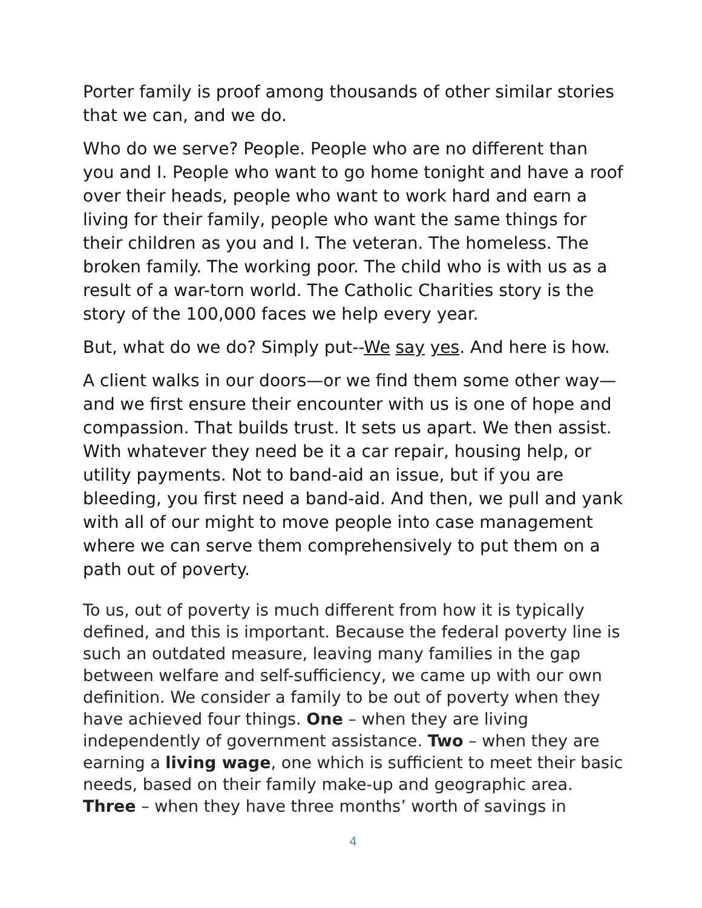Porter family is proof among thousands of other similar stories that we can, and we do.
Who do we serve? People. People who are no different than you and I. People who want to go home tonight and have a roof over their heads, people who want to work hard and earn a living for their family, people who want the same things for their children as you and I. The veteran. The homeless. The broken family. The working poor. The child who is with us as a result of a war-torn world. The Catholic Charities story is the story of the 100,000 faces we help every year.
But, what do we do? Simply put--We say yes. And here is how.
A client walks in our doors—or we find them some other way—and we first ensure their encounter with us is one of hope and compassion. That builds trust. It sets us apart. We then assist. With whatever they need be it a car repair, housing help, or utility payments. Not to band-aid an issue, but if you are bleeding, you first need a band-aid. And then, we pull and yank with all of our might to move people into case management where we can serve them comprehensively to put them on a path out of poverty.
To us, out of poverty is much different from how it is typically defined, and this is important. Because the federal poverty line is such an outdated measure, leaving many families in the gap between welfare and self-sufficiency, we came up with our own definition. We consider a family to be out of poverty when they have achieved four things. One – when they are living independently of government assistance. Two – when they are earning a living wage, one which is sufficient to meet their basic needs, based on their family make-up and geographic area. Three – when they have three months’ worth of savings in
4